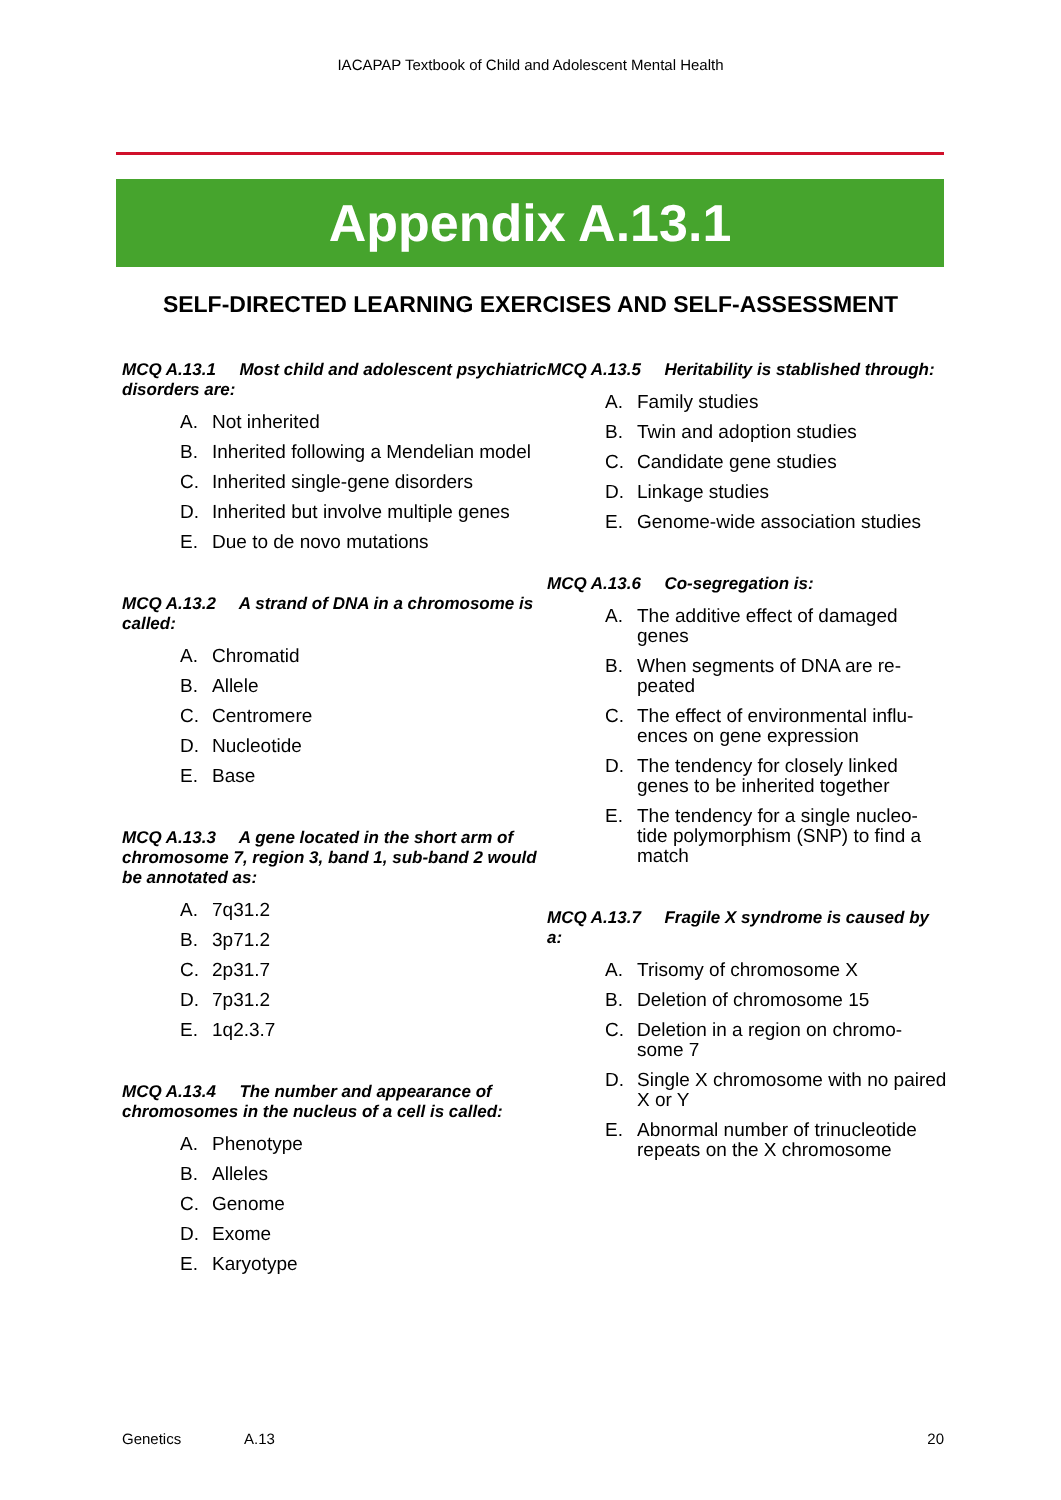IACAPAP Textbook of Child and Adolescent Mental Health
Appendix A.13.1
SELF-DIRECTED LEARNING EXERCISES AND SELF-ASSESSMENT
MCQ A.13.1 Most child and adolescent psychiatric disorders are:
A. Not inherited
B. Inherited following a Mendelian model
C. Inherited single-gene disorders
D. Inherited but involve multiple genes
E. Due to de novo mutations
MCQ A.13.2 A strand of DNA in a chromosome is called:
A. Chromatid
B. Allele
C. Centromere
D. Nucleotide
E. Base
MCQ A.13.3 A gene located in the short arm of chromosome 7, region 3, band 1, sub-band 2 would be annotated as:
A. 7q31.2
B. 3p71.2
C. 2p31.7
D. 7p31.2
E. 1q2.3.7
MCQ A.13.4 The number and appearance of chromosomes in the nucleus of a cell is called:
A. Phenotype
B. Alleles
C. Genome
D. Exome
E. Karyotype
MCQ A.13.5 Heritability is stablished through:
A. Family studies
B. Twin and adoption studies
C. Candidate gene studies
D. Linkage studies
E. Genome-wide association studies
MCQ A.13.6 Co-segregation is:
A. The additive effect of damaged genes
B. When segments of DNA are re-peated
C. The effect of environmental influ-ences on gene expression
D. The tendency for closely linked genes to be inherited together
E. The tendency for a single nucleo-tide polymorphism (SNP) to find a match
MCQ A.13.7 Fragile X syndrome is caused by a:
A. Trisomy of chromosome X
B. Deletion of chromosome 15
C. Deletion in a region on chromo-some 7
D. Single X chromosome with no paired X or Y
E. Abnormal number of trinucleotide repeats on the X chromosome
Genetics A.13 20